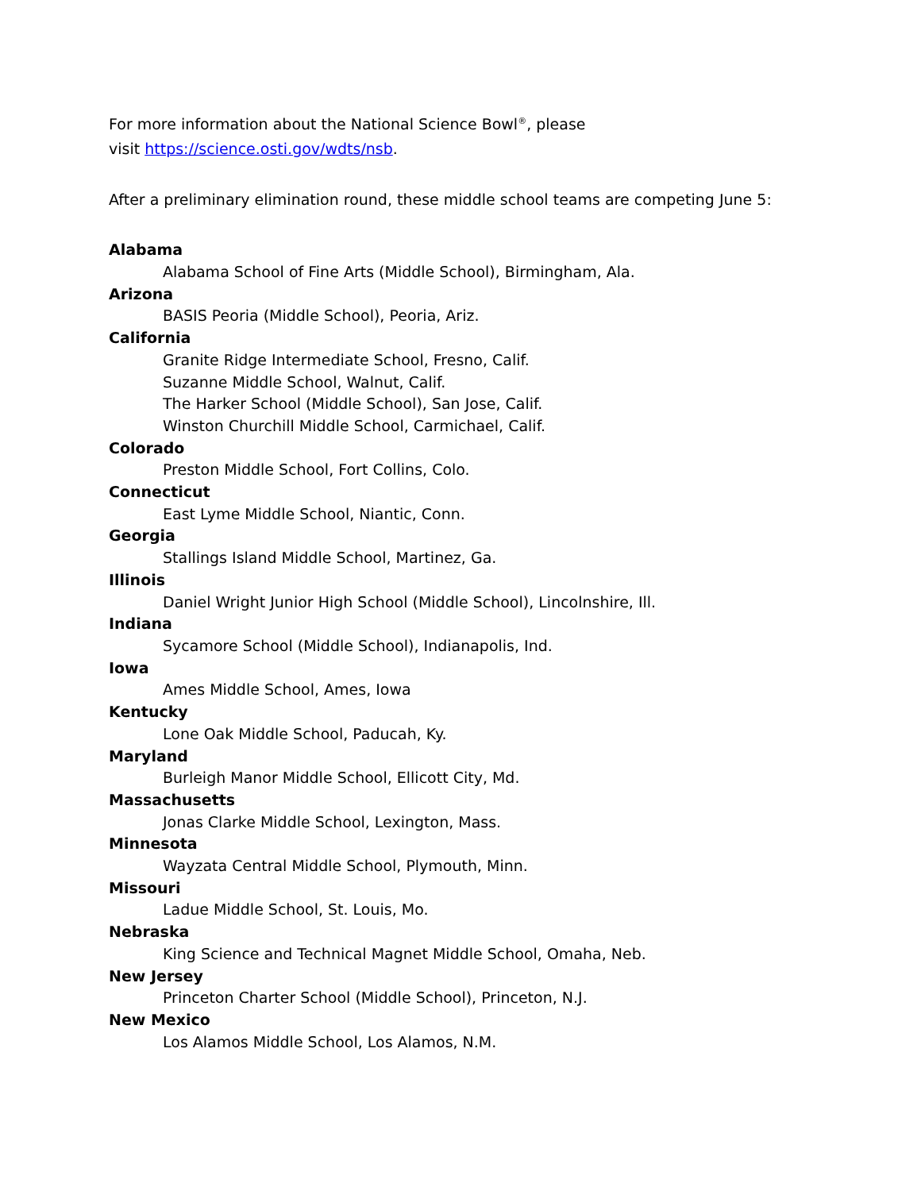For more information about the National Science Bowl<sup>®</sup>, please
visit https://science.osti.gov/wdts/nsb.
After a preliminary elimination round, these middle school teams are competing June 5:
Alabama
Alabama School of Fine Arts (Middle School), Birmingham, Ala.
Arizona
BASIS Peoria (Middle School), Peoria, Ariz.
California
Granite Ridge Intermediate School, Fresno, Calif.
Suzanne Middle School, Walnut, Calif.
The Harker School (Middle School), San Jose, Calif.
Winston Churchill Middle School, Carmichael, Calif.
Colorado
Preston Middle School, Fort Collins, Colo.
Connecticut
East Lyme Middle School, Niantic, Conn.
Georgia
Stallings Island Middle School, Martinez, Ga.
Illinois
Daniel Wright Junior High School (Middle School), Lincolnshire, Ill.
Indiana
Sycamore School (Middle School), Indianapolis, Ind.
Iowa
Ames Middle School, Ames, Iowa
Kentucky
Lone Oak Middle School, Paducah, Ky.
Maryland
Burleigh Manor Middle School, Ellicott City, Md.
Massachusetts
Jonas Clarke Middle School, Lexington, Mass.
Minnesota
Wayzata Central Middle School, Plymouth, Minn.
Missouri
Ladue Middle School, St. Louis, Mo.
Nebraska
King Science and Technical Magnet Middle School, Omaha, Neb.
New Jersey
Princeton Charter School (Middle School), Princeton, N.J.
New Mexico
Los Alamos Middle School, Los Alamos, N.M.